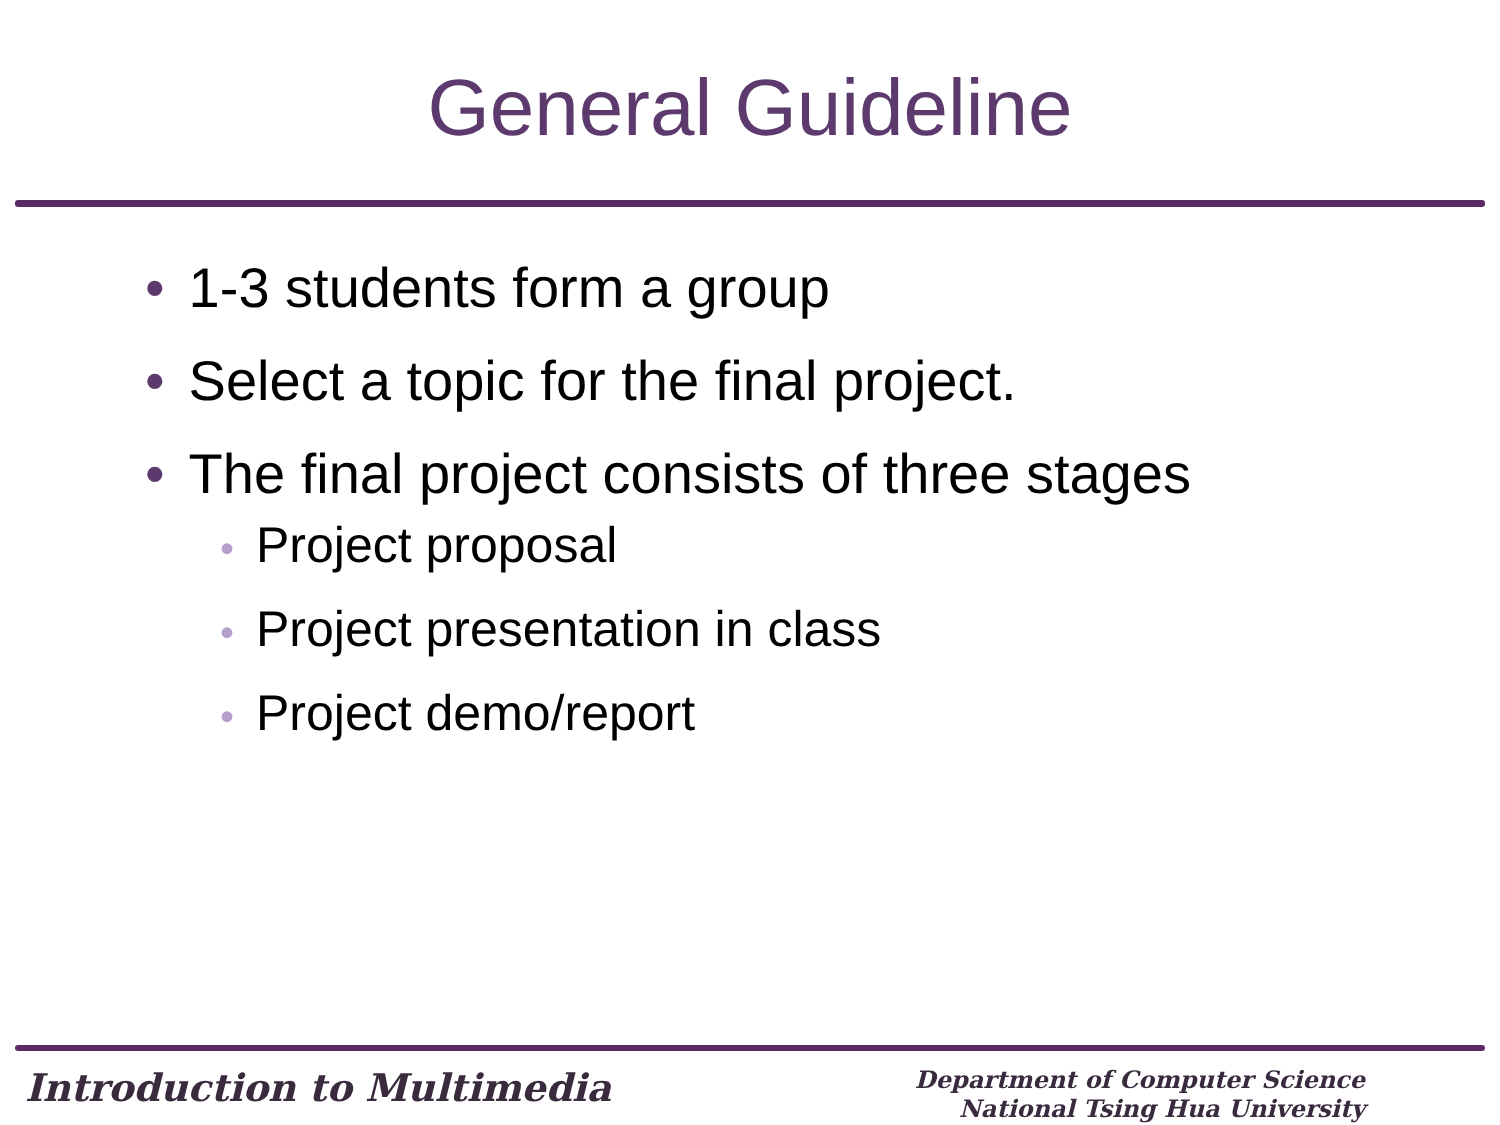General Guideline
• 1-3 students form a group
• Select a topic for the final project.
• The final project consists of three stages
• Project proposal
• Project presentation in class
• Project demo/report
Introduction to Multimedia
Department of Computer Science
National Tsing Hua University